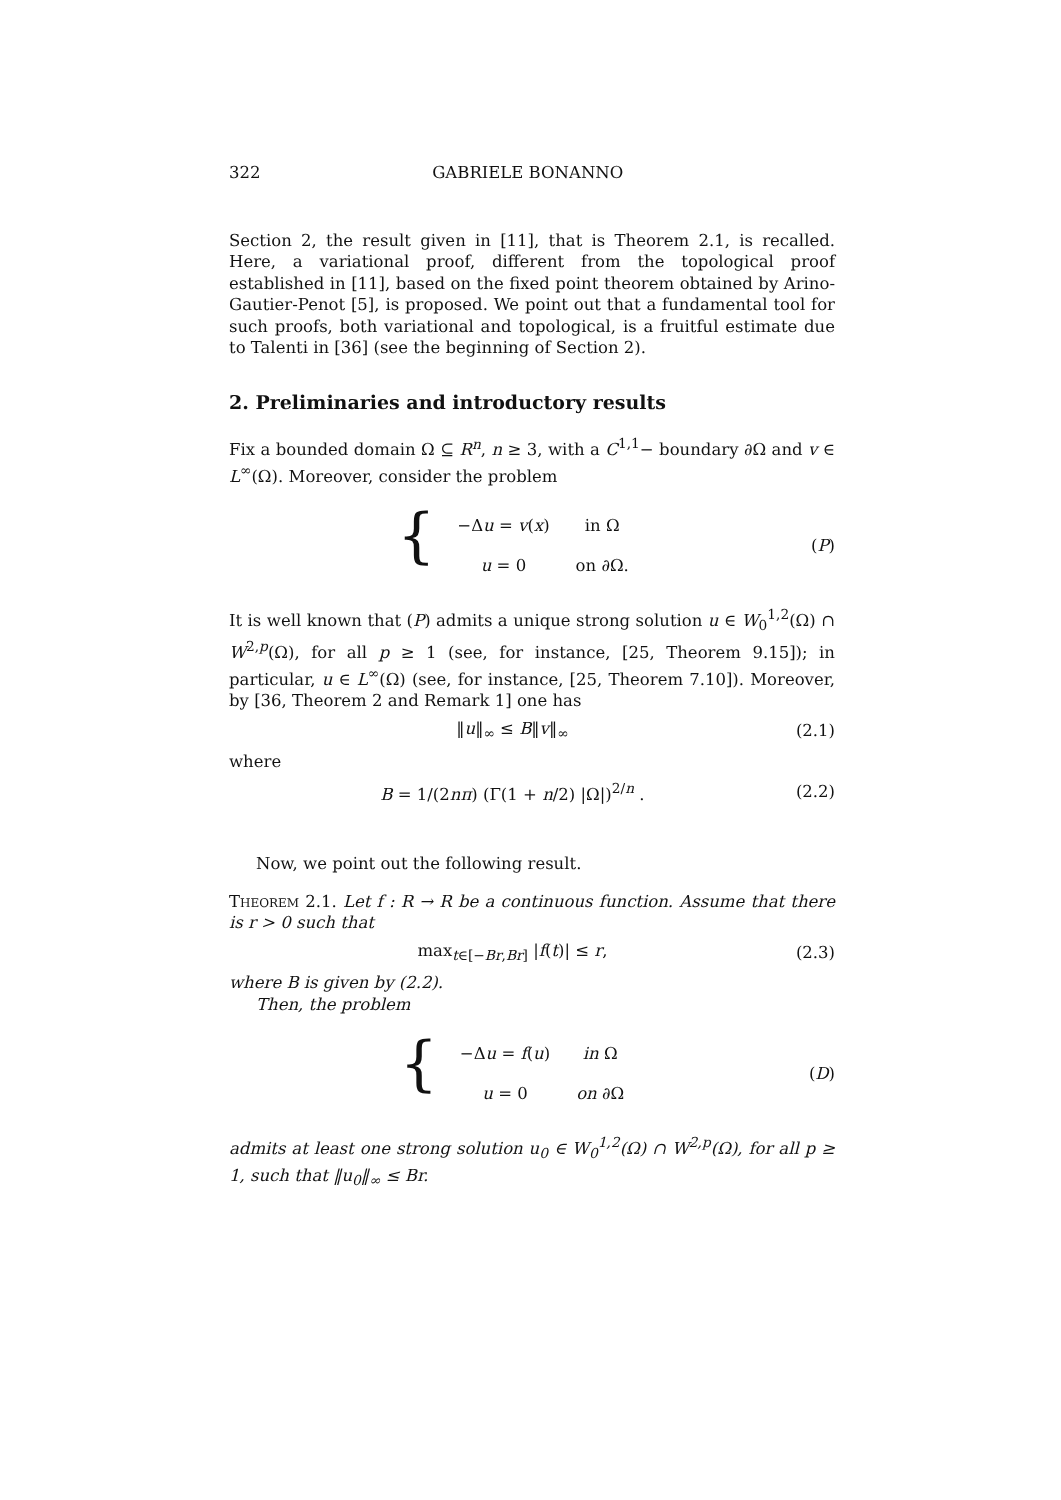322 GABRIELE BONANNO
Section 2, the result given in [11], that is Theorem 2.1, is recalled. Here, a variational proof, different from the topological proof established in [11], based on the fixed point theorem obtained by Arino-Gautier-Penot [5], is proposed. We point out that a fundamental tool for such proofs, both variational and topological, is a fruitful estimate due to Talenti in [36] (see the beginning of Section 2).
2. Preliminaries and introductory results
Fix a bounded domain Ω ⊆ R<sup>n</sup>, n ≥ 3, with a C<sup>1,1</sup>− boundary ∂Ω and v ∈ L<sup>∞</sup>(Ω). Moreover, consider the problem
{
| −Δ u = v ( x ) | in Ω |
| u = 0 | on ∂Ω. |
(P)
It is well known that (P) admits a unique strong solution u ∈ W<sub>0</sub><sup>1,2</sup>(Ω) ∩ W<sup>2,p</sup>(Ω), for all p ≥ 1 (see, for instance, [25, Theorem 9.15]); in particular, u ∈ L<sup>∞</sup>(Ω) (see, for instance, [25, Theorem 7.10]). Moreover, by [36, Theorem 2 and Remark 1] one has
‖u‖<sub>∞</sub> ≤ B‖v‖<sub>∞</sub> (2.1)
where
B = 1/(2nπ) (Γ(1 + n/2) |Ω|)<sup>2/n</sup> .
(2.2)
Now, we point out the following result.
Theorem 2.1. Let f : R → R be a continuous function. Assume that there is r > 0 such that
max<sub>t∈[−Br,Br]</sub> |f(t)| ≤ r, (2.3)
where B is given by (2.2).
Then, the problem
{
| −Δ u = f ( u ) | in Ω |
| u = 0 | on ∂Ω |
(D)
admits at least one strong solution u<sub>0</sub> ∈ W<sub>0</sub><sup>1,2</sup>(Ω) ∩ W<sup>2,p</sup>(Ω), for all p ≥ 1, such that ‖u<sub>0</sub>‖<sub>∞</sub> ≤ Br.